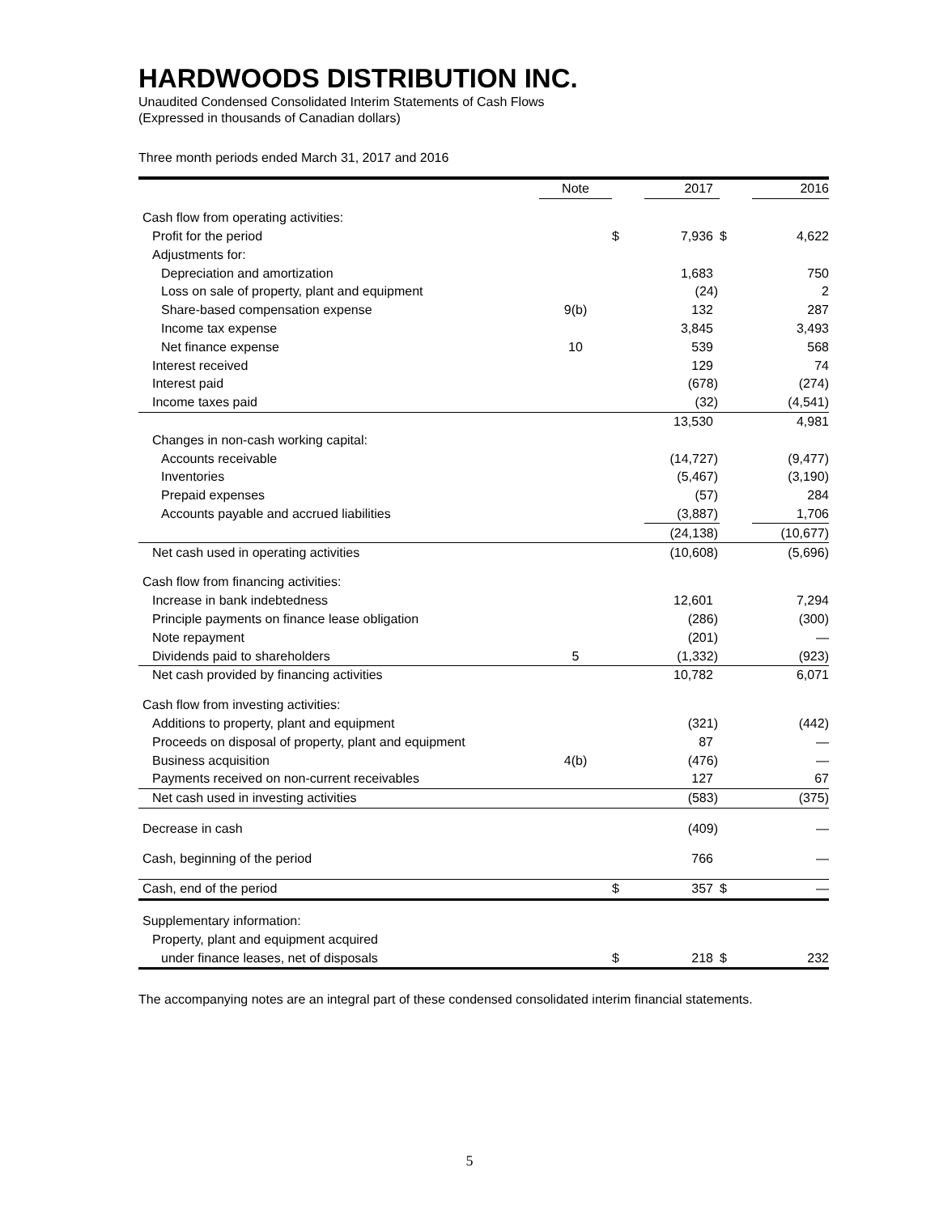HARDWOODS DISTRIBUTION INC.
Unaudited Condensed Consolidated Interim Statements of Cash Flows
(Expressed in thousands of Canadian dollars)
Three month periods ended March 31, 2017 and 2016
| | Note | | 2017 | | 2016 |
| --- | --- | --- | --- | --- | --- |
| Cash flow from operating activities: | | | | | |
| Profit for the period | | $ | 7,936 | $ | 4,622 |
| Adjustments for: | | | | | |
| Depreciation and amortization | | | 1,683 | | 750 |
| Loss on sale of property, plant and equipment | | | (24) | | 2 |
| Share-based compensation expense | 9(b) | | 132 | | 287 |
| Income tax expense | | | 3,845 | | 3,493 |
| Net finance expense | 10 | | 539 | | 568 |
| Interest received | | | 129 | | 74 |
| Interest paid | | | (678) | | (274) |
| Income taxes paid | | | (32) | | (4,541) |
| | | | 13,530 | | 4,981 |
| Changes in non-cash working capital: | | | | | |
| Accounts receivable | | | (14,727) | | (9,477) |
| Inventories | | | (5,467) | | (3,190) |
| Prepaid expenses | | | (57) | | 284 |
| Accounts payable and accrued liabilities | | | (3,887) | | 1,706 |
| | | | (24,138) | | (10,677) |
| Net cash used in operating activities | | | (10,608) | | (5,696) |
| Cash flow from financing activities: | | | | | |
| Increase in bank indebtedness | | | 12,601 | | 7,294 |
| Principle payments on finance lease obligation | | | (286) | | (300) |
| Note repayment | | | (201) | | — |
| Dividends paid to shareholders | 5 | | (1,332) | | (923) |
| Net cash provided by financing activities | | | 10,782 | | 6,071 |
| Cash flow from investing activities: | | | | | |
| Additions to property, plant and equipment | | | (321) | | (442) |
| Proceeds on disposal of property, plant and equipment | | | 87 | | — |
| Business acquisition | 4(b) | | (476) | | — |
| Payments received on non-current receivables | | | 127 | | 67 |
| Net cash used in investing activities | | | (583) | | (375) |
| Decrease in cash | | | (409) | | — |
| Cash, beginning of the period | | | 766 | | — |
| Cash, end of the period | | $ | 357 | $ | — |
| Supplementary information: | | | | | |
| Property, plant and equipment acquired | | | | | |
| under finance leases, net of disposals | | $ | 218 | $ | 232 |
The accompanying notes are an integral part of these condensed consolidated interim financial statements.
5